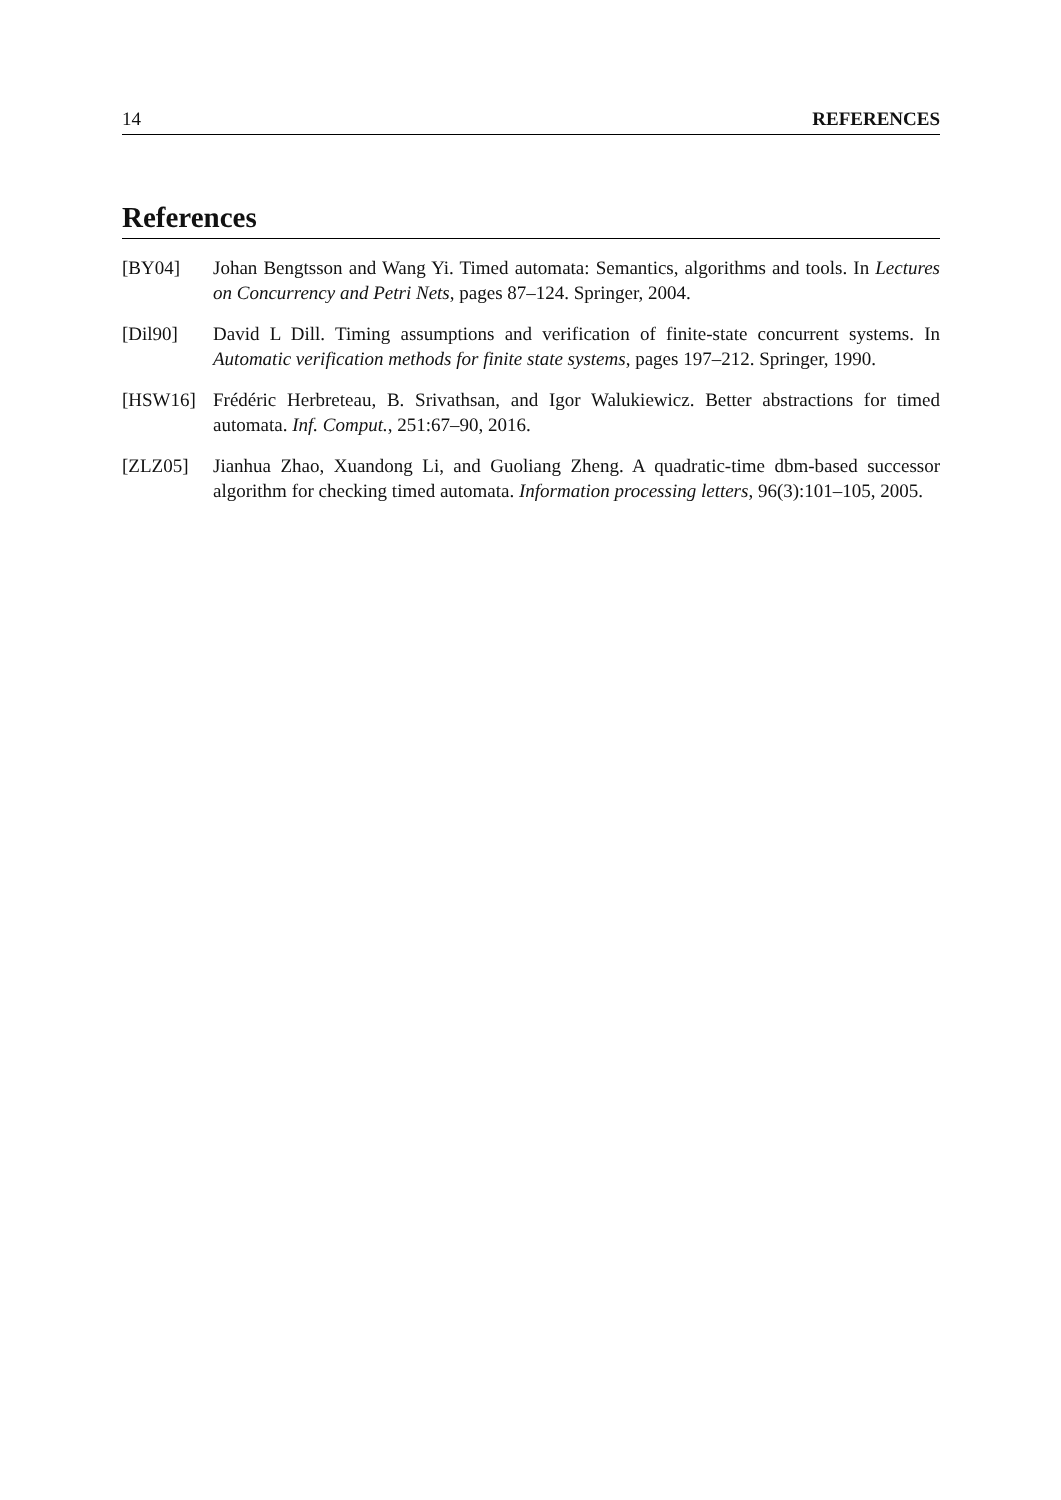14 REFERENCES
References
[BY04] Johan Bengtsson and Wang Yi. Timed automata: Semantics, algorithms and tools. In Lectures on Concurrency and Petri Nets, pages 87–124. Springer, 2004.
[Dil90] David L Dill. Timing assumptions and verification of finite-state concurrent systems. In Automatic verification methods for finite state systems, pages 197–212. Springer, 1990.
[HSW16] Frédéric Herbreteau, B. Srivathsan, and Igor Walukiewicz. Better abstractions for timed automata. Inf. Comput., 251:67–90, 2016.
[ZLZ05] Jianhua Zhao, Xuandong Li, and Guoliang Zheng. A quadratic-time dbm-based successor algorithm for checking timed automata. Information processing letters, 96(3):101–105, 2005.